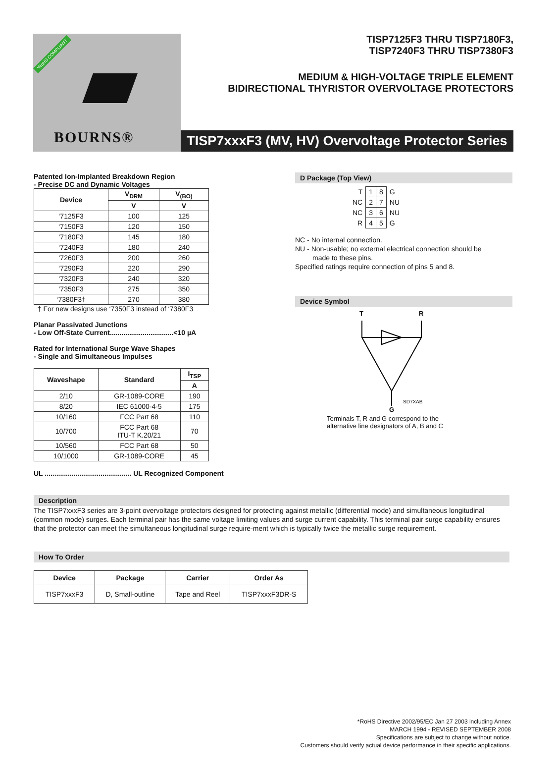*RoHS COMPLIANT
BOURNS®
TISP7125F3 THRU TISP7180F3,
TISP7240F3 THRU TISP7380F3
MEDIUM & HIGH-VOLTAGE TRIPLE ELEMENT
BIDIRECTIONAL THYRISTOR OVERVOLTAGE PROTECTORS
TISP7xxxF3 (MV, HV) Overvoltage Protector Series
Patented Ion-Implanted Breakdown Region
- Precise DC and Dynamic Voltages
| Device | V<sub>DRM</sub> | V<sub>(BO)</sub> |
| --- | --- | --- |
| | V | V |
| ‘7125F3 | 100 | 125 |
| ‘7150F3 | 120 | 150 |
| ‘7180F3 | 145 | 180 |
| ‘7240F3 | 180 | 240 |
| ‘7260F3 | 200 | 260 |
| ‘7290F3 | 220 | 290 |
| ‘7320F3 | 240 | 320 |
| ‘7350F3 | 275 | 350 |
| ‘7380F3† | 270 | 380 |
† For new designs use ‘7350F3 instead of ‘7380F3
Planar Passivated Junctions
- Low Off-State Current.................................<10 µA
Rated for International Surge Wave Shapes
- Single and Simultaneous Impulses
| Waveshape | Standard | I<sub>TSP</sub> |
| --- | --- | --- |
| | | A |
| 2/10 | GR-1089-CORE | 190 |
| 8/20 | IEC 61000-4-5 | 175 |
| 10/160 | FCC Part 68 | 110 |
| 10/700 | FCC Part 68 ITU-T K.20/21 | 70 |
| 10/560 | FCC Part 68 | 50 |
| 10/1000 | GR-1089-CORE | 45 |
UL ............................................. UL Recognized Component
D Package (Top View)
| T | 1 | 8 | G |
| NC | 2 | 7 | NU |
| NC | 3 | 6 | NU |
| R | 4 | 5 | G |
NC - No internal connection.
NU - Non-usable; no external electrical connection should be
made to these pins.
Specified ratings require connection of pins 5 and 8.
Device Symbol
T
R
SD7XAB
G
Terminals T, R and G correspond to the
alternative line designators of A, B and C
Description
The TISP7xxxF3 series are 3-point overvoltage protectors designed for protecting against metallic (differential mode) and simultaneous longitudinal (common mode) surges. Each terminal pair has the same voltage limiting values and surge current capability. This terminal pair surge capability ensures that the protector can meet the simultaneous longitudinal surge require-ment which is typically twice the metallic surge requirement.
How To Order
| Device | Package | Carrier | Order As |
| --- | --- | --- | --- |
| TISP7xxxF3 | D, Small-outline | Tape and Reel | TISP7xxxF3DR-S |
*RoHS Directive 2002/95/EC Jan 27 2003 including Annex
MARCH 1994 - REVISED SEPTEMBER 2008
Specifications are subject to change without notice.
Customers should verify actual device performance in their specific applications.